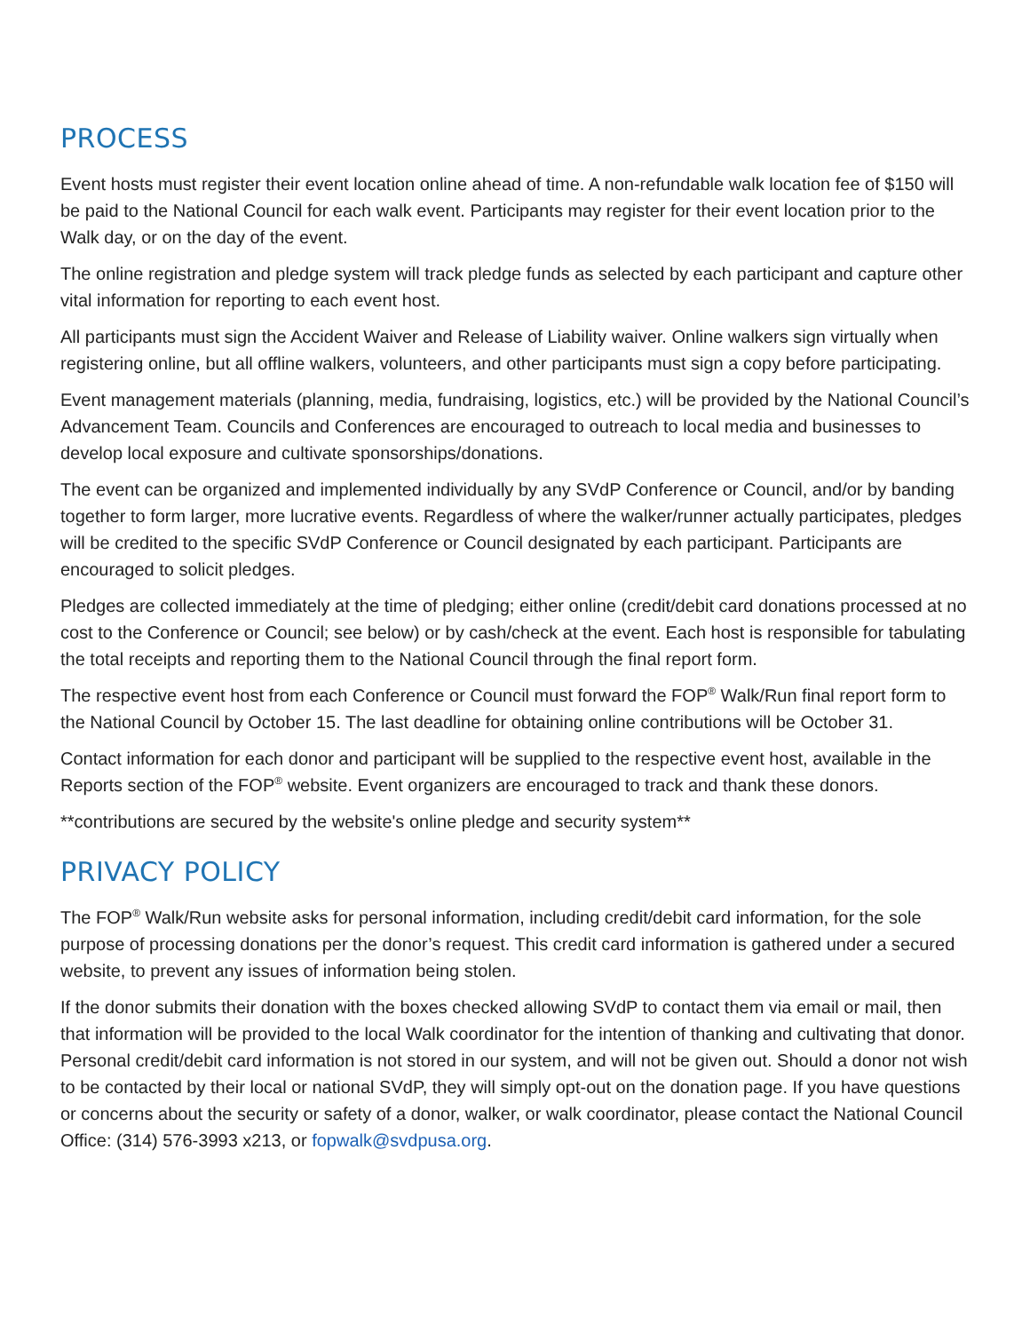PROCESS
Event hosts must register their event location online ahead of time. A non-refundable walk location fee of $150 will be paid to the National Council for each walk event. Participants may register for their event location prior to the Walk day, or on the day of the event.
The online registration and pledge system will track pledge funds as selected by each participant and capture other vital information for reporting to each event host.
All participants must sign the Accident Waiver and Release of Liability waiver. Online walkers sign virtually when registering online, but all offline walkers, volunteers, and other participants must sign a copy before participating.
Event management materials (planning, media, fundraising, logistics, etc.) will be provided by the National Council’s Advancement Team. Councils and Conferences are encouraged to outreach to local media and businesses to develop local exposure and cultivate sponsorships/donations.
The event can be organized and implemented individually by any SVdP Conference or Council, and/or by banding together to form larger, more lucrative events. Regardless of where the walker/runner actually participates, pledges will be credited to the specific SVdP Conference or Council designated by each participant. Participants are encouraged to solicit pledges.
Pledges are collected immediately at the time of pledging; either online (credit/debit card donations processed at no cost to the Conference or Council; see below) or by cash/check at the event. Each host is responsible for tabulating the total receipts and reporting them to the National Council through the final report form.
The respective event host from each Conference or Council must forward the FOP<sup>®</sup> Walk/Run final report form to the National Council by October 15. The last deadline for obtaining online contributions will be October 31.
Contact information for each donor and participant will be supplied to the respective event host, available in the Reports section of the FOP<sup>®</sup> website. Event organizers are encouraged to track and thank these donors.
**contributions are secured by the website's online pledge and security system**
PRIVACY POLICY
The FOP<sup>®</sup> Walk/Run website asks for personal information, including credit/debit card information, for the sole purpose of processing donations per the donor’s request. This credit card information is gathered under a secured website, to prevent any issues of information being stolen.
If the donor submits their donation with the boxes checked allowing SVdP to contact them via email or mail, then that information will be provided to the local Walk coordinator for the intention of thanking and cultivating that donor. Personal credit/debit card information is not stored in our system, and will not be given out. Should a donor not wish to be contacted by their local or national SVdP, they will simply opt-out on the donation page. If you have questions or concerns about the security or safety of a donor, walker, or walk coordinator, please contact the National Council Office: (314) 576-3993 x213, or fopwalk@svdpusa.org.